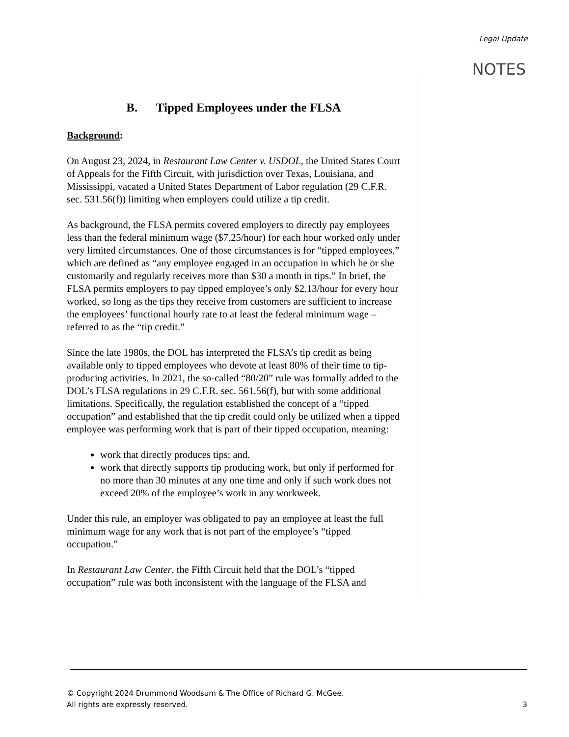Legal Update
NOTES
B. Tipped Employees under the FLSA
Background:
On August 23, 2024, in Restaurant Law Center v. USDOL, the United States Court of Appeals for the Fifth Circuit, with jurisdiction over Texas, Louisiana, and Mississippi, vacated a United States Department of Labor regulation (29 C.F.R. sec. 531.56(f)) limiting when employers could utilize a tip credit.
As background, the FLSA permits covered employers to directly pay employees less than the federal minimum wage ($7.25/hour) for each hour worked only under very limited circumstances. One of those circumstances is for “tipped employees,” which are defined as “any employee engaged in an occupation in which he or she customarily and regularly receives more than $30 a month in tips.” In brief, the FLSA permits employers to pay tipped employee’s only $2.13/hour for every hour worked, so long as the tips they receive from customers are sufficient to increase the employees’ functional hourly rate to at least the federal minimum wage – referred to as the “tip credit.”
Since the late 1980s, the DOL has interpreted the FLSA’s tip credit as being available only to tipped employees who devote at least 80% of their time to tip-producing activities. In 2021, the so-called “80/20” rule was formally added to the DOL’s FLSA regulations in 29 C.F.R. sec. 561.56(f), but with some additional limitations. Specifically, the regulation established the concept of a “tipped occupation” and established that the tip credit could only be utilized when a tipped employee was performing work that is part of their tipped occupation, meaning:
work that directly produces tips; and.
work that directly supports tip producing work, but only if performed for no more than 30 minutes at any one time and only if such work does not exceed 20% of the employee’s work in any workweek.
Under this rule, an employer was obligated to pay an employee at least the full minimum wage for any work that is not part of the employee’s “tipped occupation.”
In Restaurant Law Center, the Fifth Circuit held that the DOL’s “tipped occupation” rule was both inconsistent with the language of the FLSA and
© Copyright 2024 Drummond Woodsum & The Office of Richard G. McGee.
All rights are expressly reserved.
3